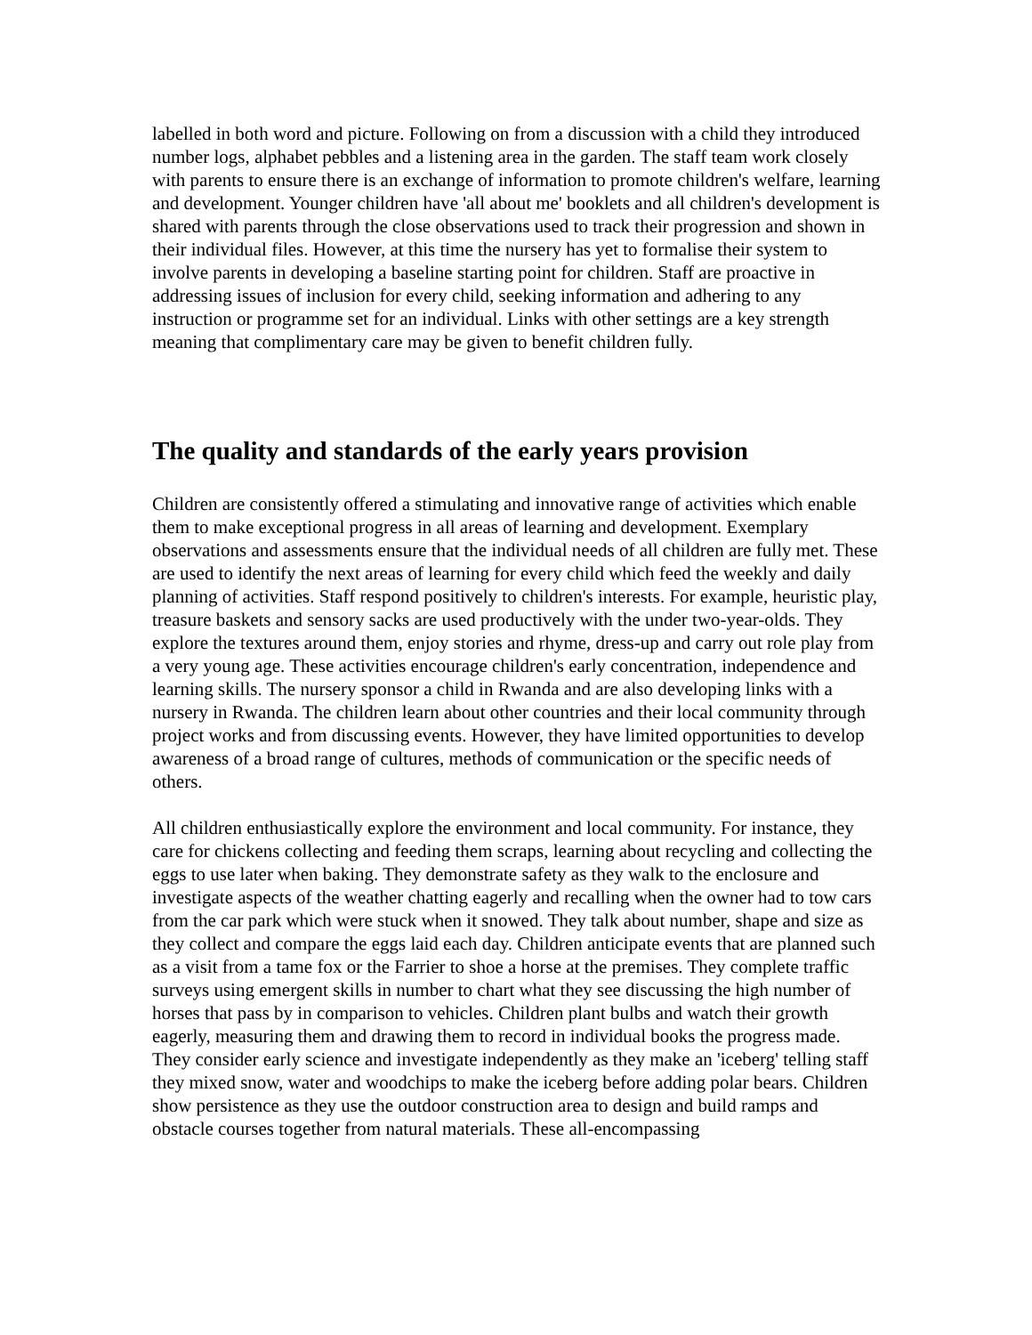labelled in both word and picture. Following on from a discussion with a child they introduced number logs, alphabet pebbles and a listening area in the garden. The staff team work closely with parents to ensure there is an exchange of information to promote children's welfare, learning and development. Younger children have 'all about me' booklets and all children's development is shared with parents through the close observations used to track their progression and shown in their individual files. However, at this time the nursery has yet to formalise their system to involve parents in developing a baseline starting point for children. Staff are proactive in addressing issues of inclusion for every child, seeking information and adhering to any instruction or programme set for an individual. Links with other settings are a key strength meaning that complimentary care may be given to benefit children fully.
The quality and standards of the early years provision
Children are consistently offered a stimulating and innovative range of activities which enable them to make exceptional progress in all areas of learning and development. Exemplary observations and assessments ensure that the individual needs of all children are fully met. These are used to identify the next areas of learning for every child which feed the weekly and daily planning of activities. Staff respond positively to children's interests. For example, heuristic play, treasure baskets and sensory sacks are used productively with the under two-year-olds. They explore the textures around them, enjoy stories and rhyme, dress-up and carry out role play from a very young age. These activities encourage children's early concentration, independence and learning skills. The nursery sponsor a child in Rwanda and are also developing links with a nursery in Rwanda. The children learn about other countries and their local community through project works and from discussing events. However, they have limited opportunities to develop awareness of a broad range of cultures, methods of communication or the specific needs of others.
All children enthusiastically explore the environment and local community. For instance, they care for chickens collecting and feeding them scraps, learning about recycling and collecting the eggs to use later when baking. They demonstrate safety as they walk to the enclosure and investigate aspects of the weather chatting eagerly and recalling when the owner had to tow cars from the car park which were stuck when it snowed. They talk about number, shape and size as they collect and compare the eggs laid each day. Children anticipate events that are planned such as a visit from a tame fox or the Farrier to shoe a horse at the premises. They complete traffic surveys using emergent skills in number to chart what they see discussing the high number of horses that pass by in comparison to vehicles. Children plant bulbs and watch their growth eagerly, measuring them and drawing them to record in individual books the progress made. They consider early science and investigate independently as they make an 'iceberg' telling staff they mixed snow, water and woodchips to make the iceberg before adding polar bears. Children show persistence as they use the outdoor construction area to design and build ramps and obstacle courses together from natural materials. These all-encompassing